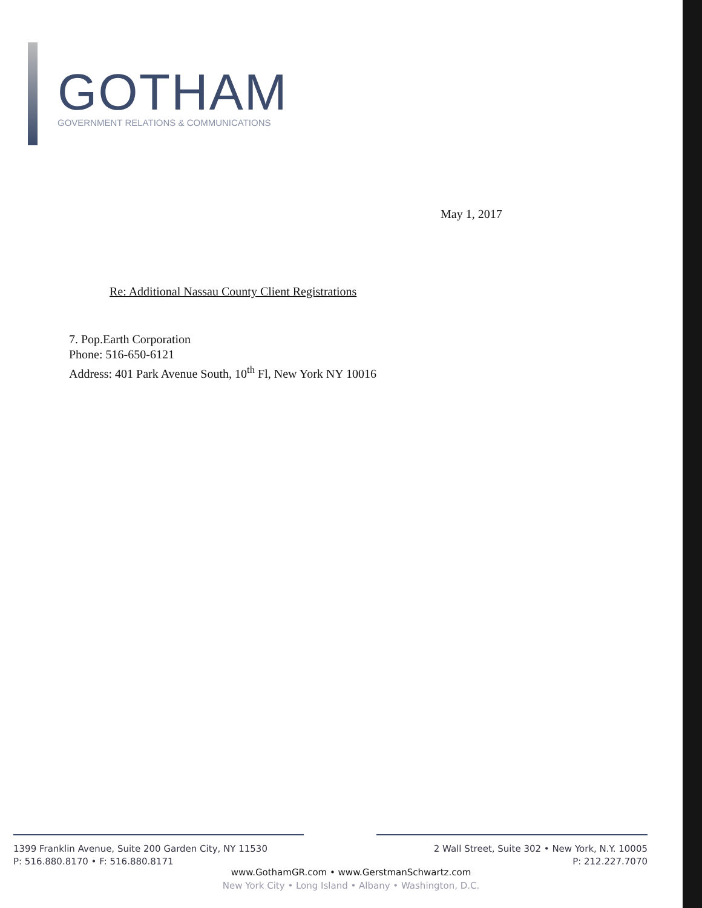GOTHAM
GOVERNMENT RELATIONS & COMMUNICATIONS
May 1, 2017
Re: Additional Nassau County Client Registrations
7. Pop.Earth Corporation
Phone: 516-650-6121
Address: 401 Park Avenue South, 10<sup>th</sup> Fl, New York NY 10016
1399 Franklin Avenue, Suite 200 Garden City, NY 11530
P: 516.880.8170 • F: 516.880.8171
2 Wall Street, Suite 302 • New York, N.Y. 10005
P: 212.227.7070
www.GothamGR.com • www.GerstmanSchwartz.com
New York City • Long Island • Albany • Washington, D.C.